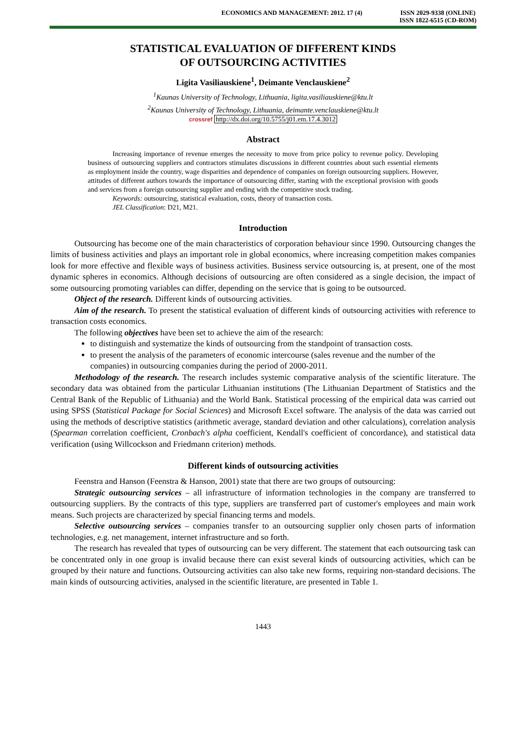ECONOMICS AND MANAGEMENT: 2012. 17 (4)
ISSN 2029-9338 (ONLINE)
ISSN 1822-6515 (CD-ROM)
STATISTICAL EVALUATION OF DIFFERENT KINDS
OF OUTSOURCING ACTIVITIES
Ligita Vasiliauskiene<sup>1</sup>, Deimante Venclauskiene<sup>2</sup>
<sup>1</sup> Kaunas University of Technology, Lithuania, ligita.vasiliauskiene@ktu.lt
<sup>2</sup> Kaunas University of Technology, Lithuania, deimante.venclauskiene@ktu.lt
crossref http://dx.doi.org/10.5755/j01.em.17.4.3012
Abstract
Increasing importance of revenue emerges the necessity to move from price policy to revenue policy. Developing business of outsourcing suppliers and contractors stimulates discussions in different countries about such essential elements as employment inside the country, wage disparities and dependence of companies on foreign outsourcing suppliers. However, attitudes of different authors towards the importance of outsourcing differ, starting with the exceptional provision with goods and services from a foreign outsourcing supplier and ending with the competitive stock trading.
Keywords: outsourcing, statistical evaluation, costs, theory of transaction costs.
JEL Classification: D21, M21.
Introduction
Outsourcing has become one of the main characteristics of corporation behaviour since 1990. Outsourcing changes the limits of business activities and plays an important role in global economics, where increasing competition makes companies look for more effective and flexible ways of business activities. Business service outsourcing is, at present, one of the most dynamic spheres in economics. Although decisions of outsourcing are often considered as a single decision, the impact of some outsourcing promoting variables can differ, depending on the service that is going to be outsourced.
Object of the research. Different kinds of outsourcing activities.
Aim of the research. To present the statistical evaluation of different kinds of outsourcing activities with reference to transaction costs economics.
The following objectives have been set to achieve the aim of the research:
to distinguish and systematize the kinds of outsourcing from the standpoint of transaction costs.
to present the analysis of the parameters of economic intercourse (sales revenue and the number of the companies) in outsourcing companies during the period of 2000-2011.
Methodology of the research. The research includes systemic comparative analysis of the scientific literature. The secondary data was obtained from the particular Lithuanian institutions (The Lithuanian Department of Statistics and the Central Bank of the Republic of Lithuania) and the World Bank. Statistical processing of the empirical data was carried out using SPSS (Statistical Package for Social Sciences) and Microsoft Excel software. The analysis of the data was carried out using the methods of descriptive statistics (arithmetic average, standard deviation and other calculations), correlation analysis (Spearman correlation coefficient, Cronbach's alpha coefficient, Kendall's coefficient of concordance), and statistical data verification (using Willcockson and Friedmann criterion) methods.
Different kinds of outsourcing activities
Feenstra and Hanson (Feenstra & Hanson, 2001) state that there are two groups of outsourcing:
Strategic outsourcing services – all infrastructure of information technologies in the company are transferred to outsourcing suppliers. By the contracts of this type, suppliers are transferred part of customer's employees and main work means. Such projects are characterized by special financing terms and models.
Selective outsourcing services – companies transfer to an outsourcing supplier only chosen parts of information technologies, e.g. net management, internet infrastructure and so forth.
The research has revealed that types of outsourcing can be very different. The statement that each outsourcing task can be concentrated only in one group is invalid because there can exist several kinds of outsourcing activities, which can be grouped by their nature and functions. Outsourcing activities can also take new forms, requiring non-standard decisions. The main kinds of outsourcing activities, analysed in the scientific literature, are presented in Table 1.
1443